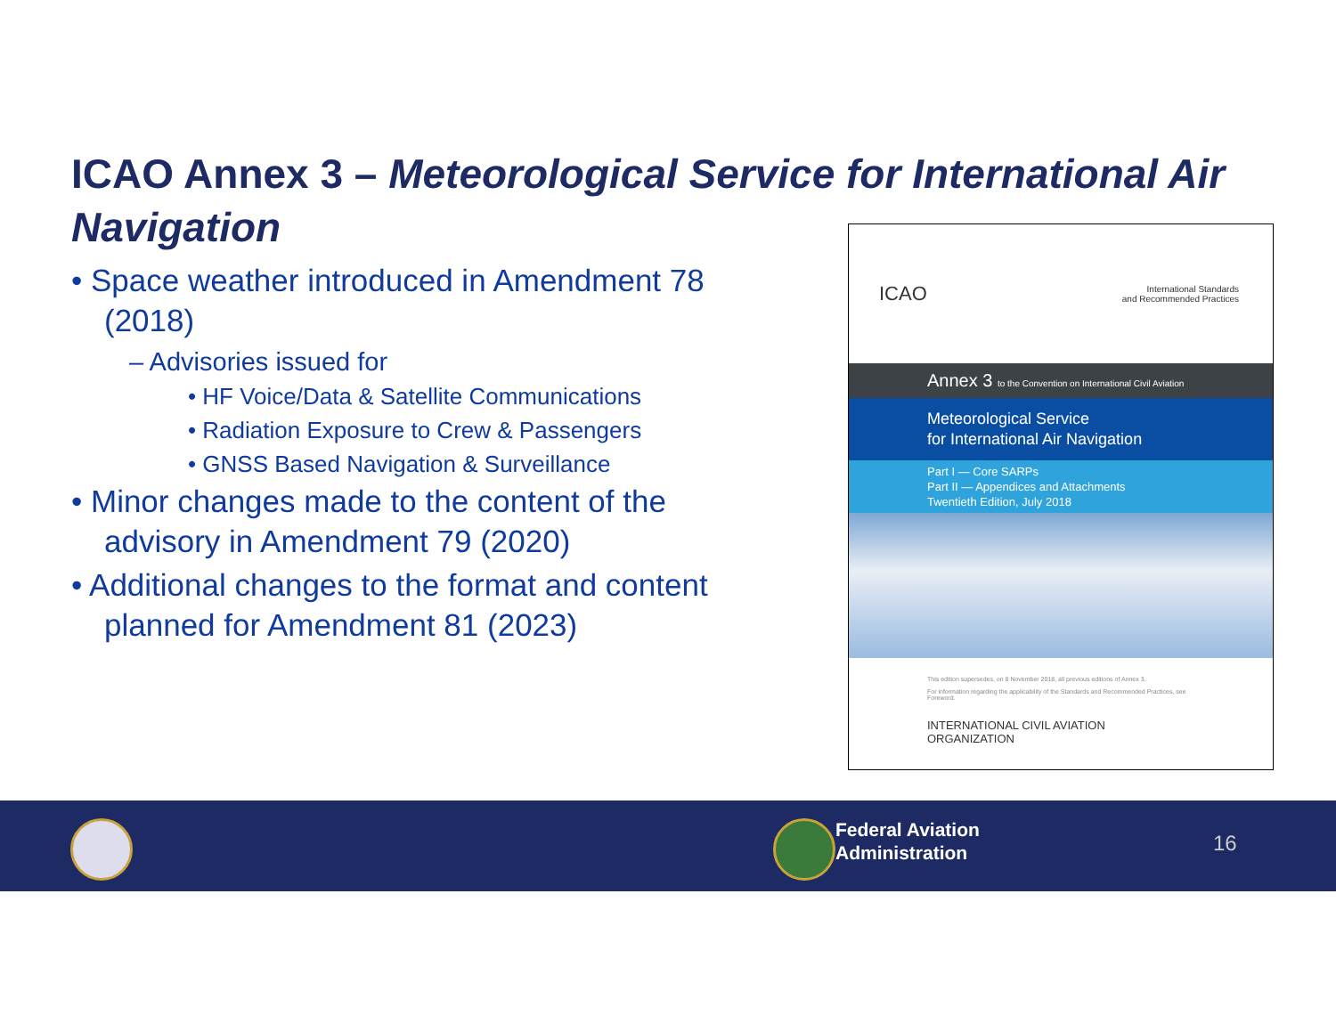ICAO Annex 3 – Meteorological Service for International Air Navigation
• Space weather introduced in Amendment 78 (2018)
– Advisories issued for
• HF Voice/Data & Satellite Communications
• Radiation Exposure to Crew & Passengers
• GNSS Based Navigation & Surveillance
• Minor changes made to the content of the advisory in Amendment 79 (2020)
• Additional changes to the format and content planned for Amendment 81 (2023)
ICAO International Standards
and Recommended Practices
Annex 3 to the Convention on International Civil Aviation
Meteorological Service
for International Air Navigation
Part I — Core SARPs
Part II — Appendices and Attachments
Twentieth Edition, July 2018
This edition supersedes, on 8 November 2018, all previous editions of Annex 3.
For information regarding the applicability of the Standards and Recommended Practices, see Foreword.
INTERNATIONAL CIVIL AVIATION ORGANIZATION
Federal Aviation
Administration
16